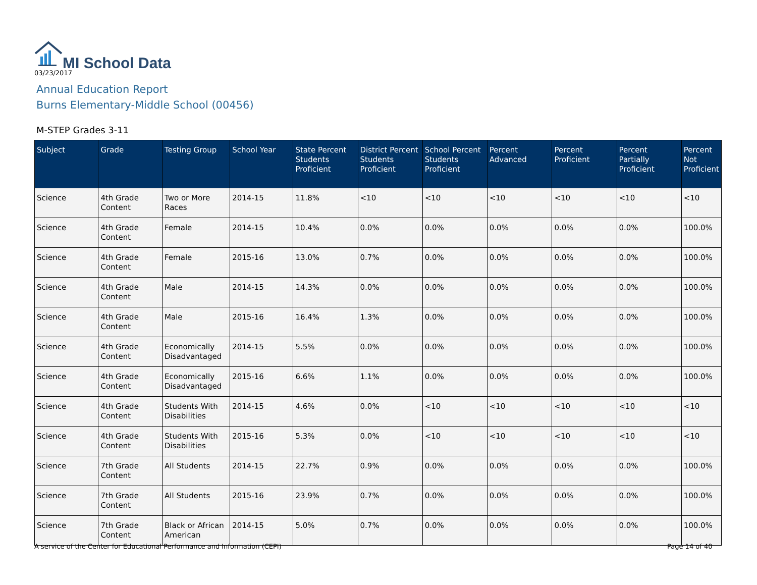MI School Data
03/23/2017
Annual Education Report
Burns Elementary-Middle School (00456)
M-STEP Grades 3-11
| Subject | Grade | Testing Group | School Year | State Percent Students Proficient | District Percent Students Proficient | School Percent Students Proficient | Percent Advanced | Percent Proficient | Percent Partially Proficient | Percent Not Proficient |
| --- | --- | --- | --- | --- | --- | --- | --- | --- | --- | --- |
| Science | 4th Grade Content | Two or More Races | 2014-15 | 11.8% | <10 | <10 | <10 | <10 | <10 | <10 |
| Science | 4th Grade Content | Female | 2014-15 | 10.4% | 0.0% | 0.0% | 0.0% | 0.0% | 0.0% | 100.0% |
| Science | 4th Grade Content | Female | 2015-16 | 13.0% | 0.7% | 0.0% | 0.0% | 0.0% | 0.0% | 100.0% |
| Science | 4th Grade Content | Male | 2014-15 | 14.3% | 0.0% | 0.0% | 0.0% | 0.0% | 0.0% | 100.0% |
| Science | 4th Grade Content | Male | 2015-16 | 16.4% | 1.3% | 0.0% | 0.0% | 0.0% | 0.0% | 100.0% |
| Science | 4th Grade Content | Economically Disadvantaged | 2014-15 | 5.5% | 0.0% | 0.0% | 0.0% | 0.0% | 0.0% | 100.0% |
| Science | 4th Grade Content | Economically Disadvantaged | 2015-16 | 6.6% | 1.1% | 0.0% | 0.0% | 0.0% | 0.0% | 100.0% |
| Science | 4th Grade Content | Students With Disabilities | 2014-15 | 4.6% | 0.0% | <10 | <10 | <10 | <10 | <10 |
| Science | 4th Grade Content | Students With Disabilities | 2015-16 | 5.3% | 0.0% | <10 | <10 | <10 | <10 | <10 |
| Science | 7th Grade Content | All Students | 2014-15 | 22.7% | 0.9% | 0.0% | 0.0% | 0.0% | 0.0% | 100.0% |
| Science | 7th Grade Content | All Students | 2015-16 | 23.9% | 0.7% | 0.0% | 0.0% | 0.0% | 0.0% | 100.0% |
| Science | 7th Grade Content | Black or African American | 2014-15 | 5.0% | 0.7% | 0.0% | 0.0% | 0.0% | 0.0% | 100.0% |
A service of the Center for Educational Performance and Information (CEPI)
Page 14 of 40